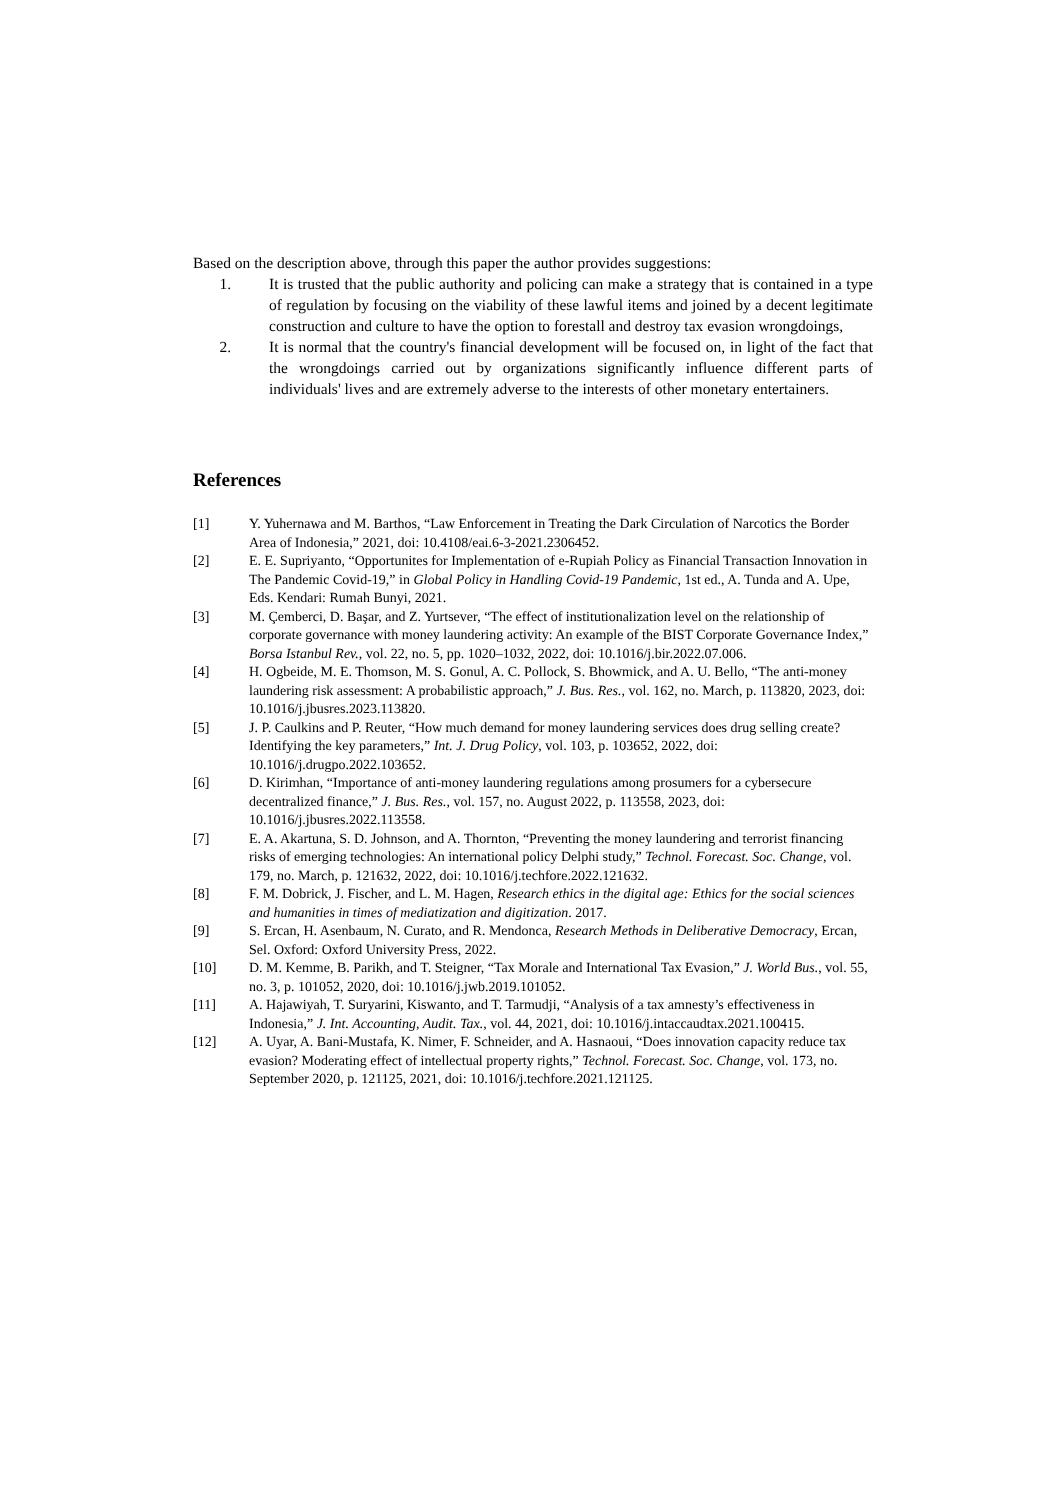Based on the description above, through this paper the author provides suggestions:
1. It is trusted that the public authority and policing can make a strategy that is contained in a type of regulation by focusing on the viability of these lawful items and joined by a decent legitimate construction and culture to have the option to forestall and destroy tax evasion wrongdoings,
2. It is normal that the country's financial development will be focused on, in light of the fact that the wrongdoings carried out by organizations significantly influence different parts of individuals' lives and are extremely adverse to the interests of other monetary entertainers.
References
[1] Y. Yuhernawa and M. Barthos, “Law Enforcement in Treating the Dark Circulation of Narcotics the Border Area of Indonesia,” 2021, doi: 10.4108/eai.6-3-2021.2306452.
[2] E. E. Supriyanto, “Opportunites for Implementation of e-Rupiah Policy as Financial Transaction Innovation in The Pandemic Covid-19,” in Global Policy in Handling Covid-19 Pandemic, 1st ed., A. Tunda and A. Upe, Eds. Kendari: Rumah Bunyi, 2021.
[3] M. Çemberci, D. Başar, and Z. Yurtsever, “The effect of institutionalization level on the relationship of corporate governance with money laundering activity: An example of the BIST Corporate Governance Index,” Borsa Istanbul Rev., vol. 22, no. 5, pp. 1020–1032, 2022, doi: 10.1016/j.bir.2022.07.006.
[4] H. Ogbeide, M. E. Thomson, M. S. Gonul, A. C. Pollock, S. Bhowmick, and A. U. Bello, “The anti-money laundering risk assessment: A probabilistic approach,” J. Bus. Res., vol. 162, no. March, p. 113820, 2023, doi: 10.1016/j.jbusres.2023.113820.
[5] J. P. Caulkins and P. Reuter, “How much demand for money laundering services does drug selling create? Identifying the key parameters,” Int. J. Drug Policy, vol. 103, p. 103652, 2022, doi: 10.1016/j.drugpo.2022.103652.
[6] D. Kirimhan, “Importance of anti-money laundering regulations among prosumers for a cybersecure decentralized finance,” J. Bus. Res., vol. 157, no. August 2022, p. 113558, 2023, doi: 10.1016/j.jbusres.2022.113558.
[7] E. A. Akartuna, S. D. Johnson, and A. Thornton, “Preventing the money laundering and terrorist financing risks of emerging technologies: An international policy Delphi study,” Technol. Forecast. Soc. Change, vol. 179, no. March, p. 121632, 2022, doi: 10.1016/j.techfore.2022.121632.
[8] F. M. Dobrick, J. Fischer, and L. M. Hagen, Research ethics in the digital age: Ethics for the social sciences and humanities in times of mediatization and digitization. 2017.
[9] S. Ercan, H. Asenbaum, N. Curato, and R. Mendonca, Research Methods in Deliberative Democracy, Ercan, Sel. Oxford: Oxford University Press, 2022.
[10] D. M. Kemme, B. Parikh, and T. Steigner, “Tax Morale and International Tax Evasion,” J. World Bus., vol. 55, no. 3, p. 101052, 2020, doi: 10.1016/j.jwb.2019.101052.
[11] A. Hajawiyah, T. Suryarini, Kiswanto, and T. Tarmudji, “Analysis of a tax amnesty’s effectiveness in Indonesia,” J. Int. Accounting, Audit. Tax., vol. 44, 2021, doi: 10.1016/j.intaccaudtax.2021.100415.
[12] A. Uyar, A. Bani-Mustafa, K. Nimer, F. Schneider, and A. Hasnaoui, “Does innovation capacity reduce tax evasion? Moderating effect of intellectual property rights,” Technol. Forecast. Soc. Change, vol. 173, no. September 2020, p. 121125, 2021, doi: 10.1016/j.techfore.2021.121125.